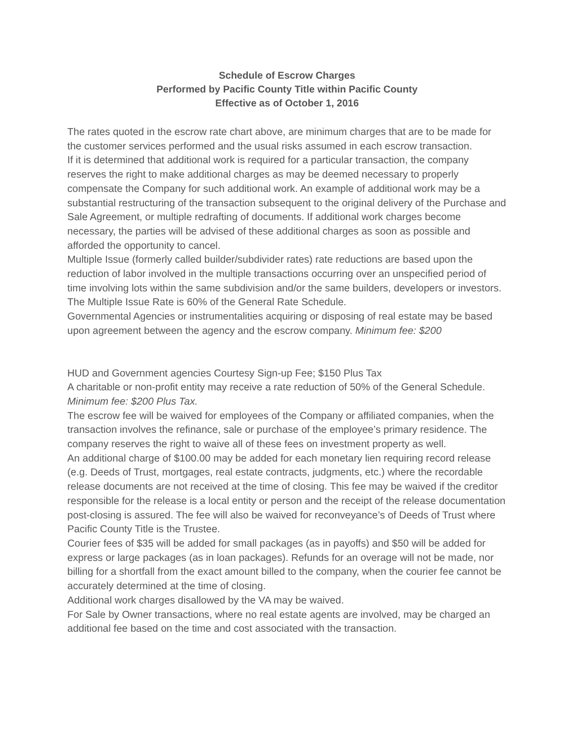Schedule of Escrow Charges
Performed by Pacific County Title within Pacific County
Effective as of October 1, 2016
The rates quoted in the escrow rate chart above, are minimum charges that are to be made for the customer services performed and the usual risks assumed in each escrow transaction.
If it is determined that additional work is required for a particular transaction, the company reserves the right to make additional charges as may be deemed necessary to properly compensate the Company for such additional work. An example of additional work may be a substantial restructuring of the transaction subsequent to the original delivery of the Purchase and Sale Agreement, or multiple redrafting of documents. If additional work charges become necessary, the parties will be advised of these additional charges as soon as possible and afforded the opportunity to cancel.
Multiple Issue (formerly called builder/subdivider rates) rate reductions are based upon the reduction of labor involved in the multiple transactions occurring over an unspecified period of time involving lots within the same subdivision and/or the same builders, developers or investors. The Multiple Issue Rate is 60% of the General Rate Schedule.
Governmental Agencies or instrumentalities acquiring or disposing of real estate may be based upon agreement between the agency and the escrow company. Minimum fee: $200
HUD and Government agencies Courtesy Sign-up Fee; $150 Plus Tax
A charitable or non-profit entity may receive a rate reduction of 50% of the General Schedule. Minimum fee: $200 Plus Tax.
The escrow fee will be waived for employees of the Company or affiliated companies, when the transaction involves the refinance, sale or purchase of the employee’s primary residence. The company reserves the right to waive all of these fees on investment property as well.
An additional charge of $100.00 may be added for each monetary lien requiring record release (e.g. Deeds of Trust, mortgages, real estate contracts, judgments, etc.) where the recordable release documents are not received at the time of closing. This fee may be waived if the creditor responsible for the release is a local entity or person and the receipt of the release documentation post-closing is assured. The fee will also be waived for reconveyance’s of Deeds of Trust where Pacific County Title is the Trustee.
Courier fees of $35 will be added for small packages (as in payoffs) and $50 will be added for express or large packages (as in loan packages). Refunds for an overage will not be made, nor billing for a shortfall from the exact amount billed to the company, when the courier fee cannot be accurately determined at the time of closing.
Additional work charges disallowed by the VA may be waived.
For Sale by Owner transactions, where no real estate agents are involved, may be charged an additional fee based on the time and cost associated with the transaction.